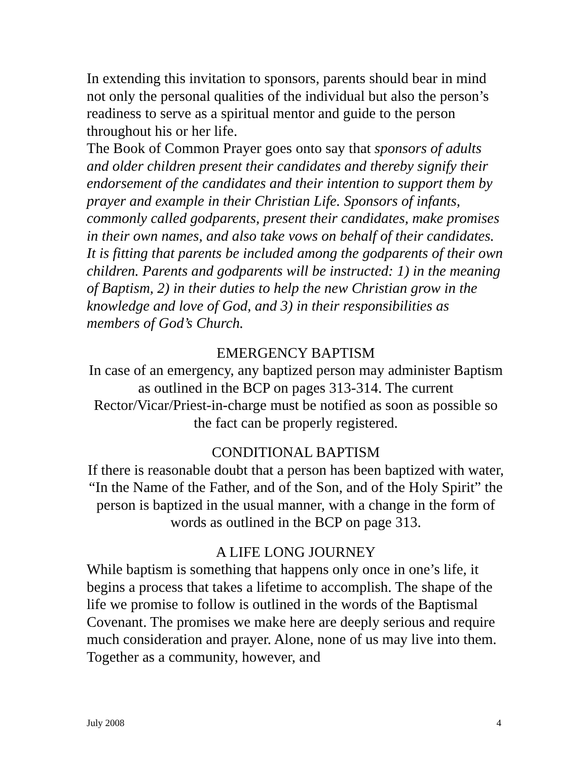In extending this invitation to sponsors, parents should bear in mind not only the personal qualities of the individual but also the person’s readiness to serve as a spiritual mentor and guide to the person throughout his or her life.
The Book of Common Prayer goes onto say that sponsors of adults and older children present their candidates and thereby signify their endorsement of the candidates and their intention to support them by prayer and example in their Christian Life. Sponsors of infants, commonly called godparents, present their candidates, make promises in their own names, and also take vows on behalf of their candidates. It is fitting that parents be included among the godparents of their own children. Parents and godparents will be instructed: 1) in the meaning of Baptism, 2) in their duties to help the new Christian grow in the knowledge and love of God, and 3) in their responsibilities as members of God’s Church.
EMERGENCY BAPTISM
In case of an emergency, any baptized person may administer Baptism as outlined in the BCP on pages 313-314. The current Rector/Vicar/Priest-in-charge must be notified as soon as possible so the fact can be properly registered.
CONDITIONAL BAPTISM
If there is reasonable doubt that a person has been baptized with water, “In the Name of the Father, and of the Son, and of the Holy Spirit” the person is baptized in the usual manner, with a change in the form of words as outlined in the BCP on page 313.
A LIFE LONG JOURNEY
While baptism is something that happens only once in one’s life, it begins a process that takes a lifetime to accomplish. The shape of the life we promise to follow is outlined in the words of the Baptismal Covenant. The promises we make here are deeply serious and require much consideration and prayer. Alone, none of us may live into them. Together as a community, however, and
July 2008 4